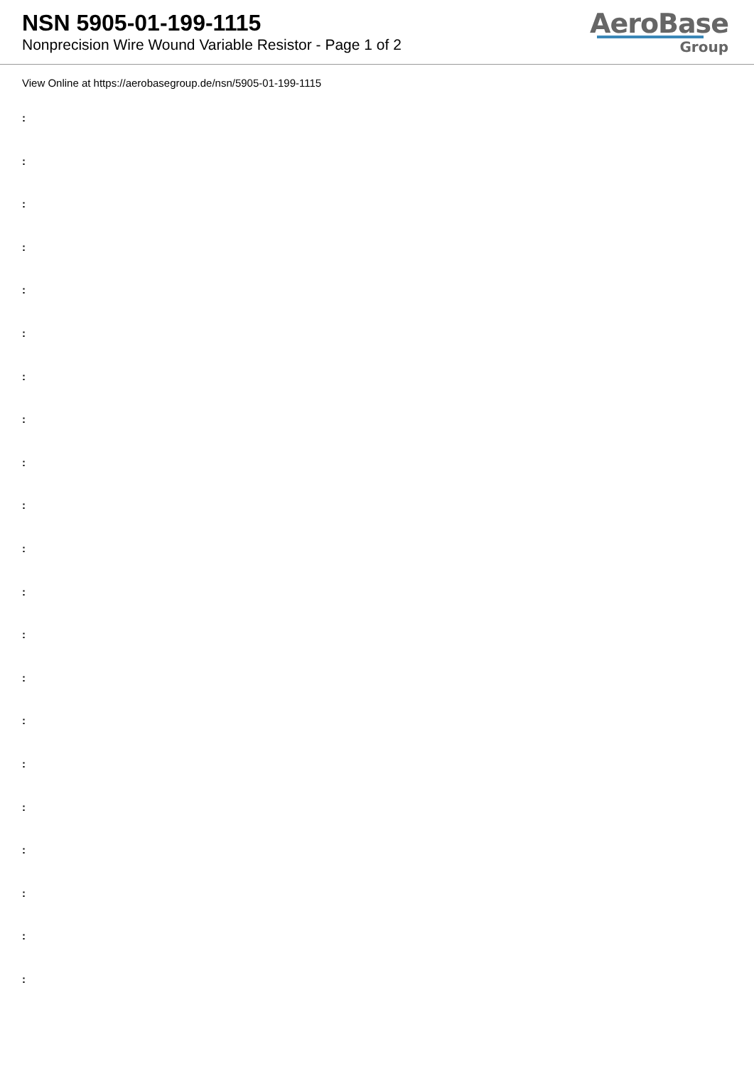NSN 5905-01-199-1115
Nonprecision Wire Wound Variable Resistor - Page 1 of 2
AeroBase
Group
View Online at https://aerobasegroup.de/nsn/5905-01-199-1115
:
:
:
:
:
:
:
:
:
:
:
:
:
:
:
:
:
:
:
:
: